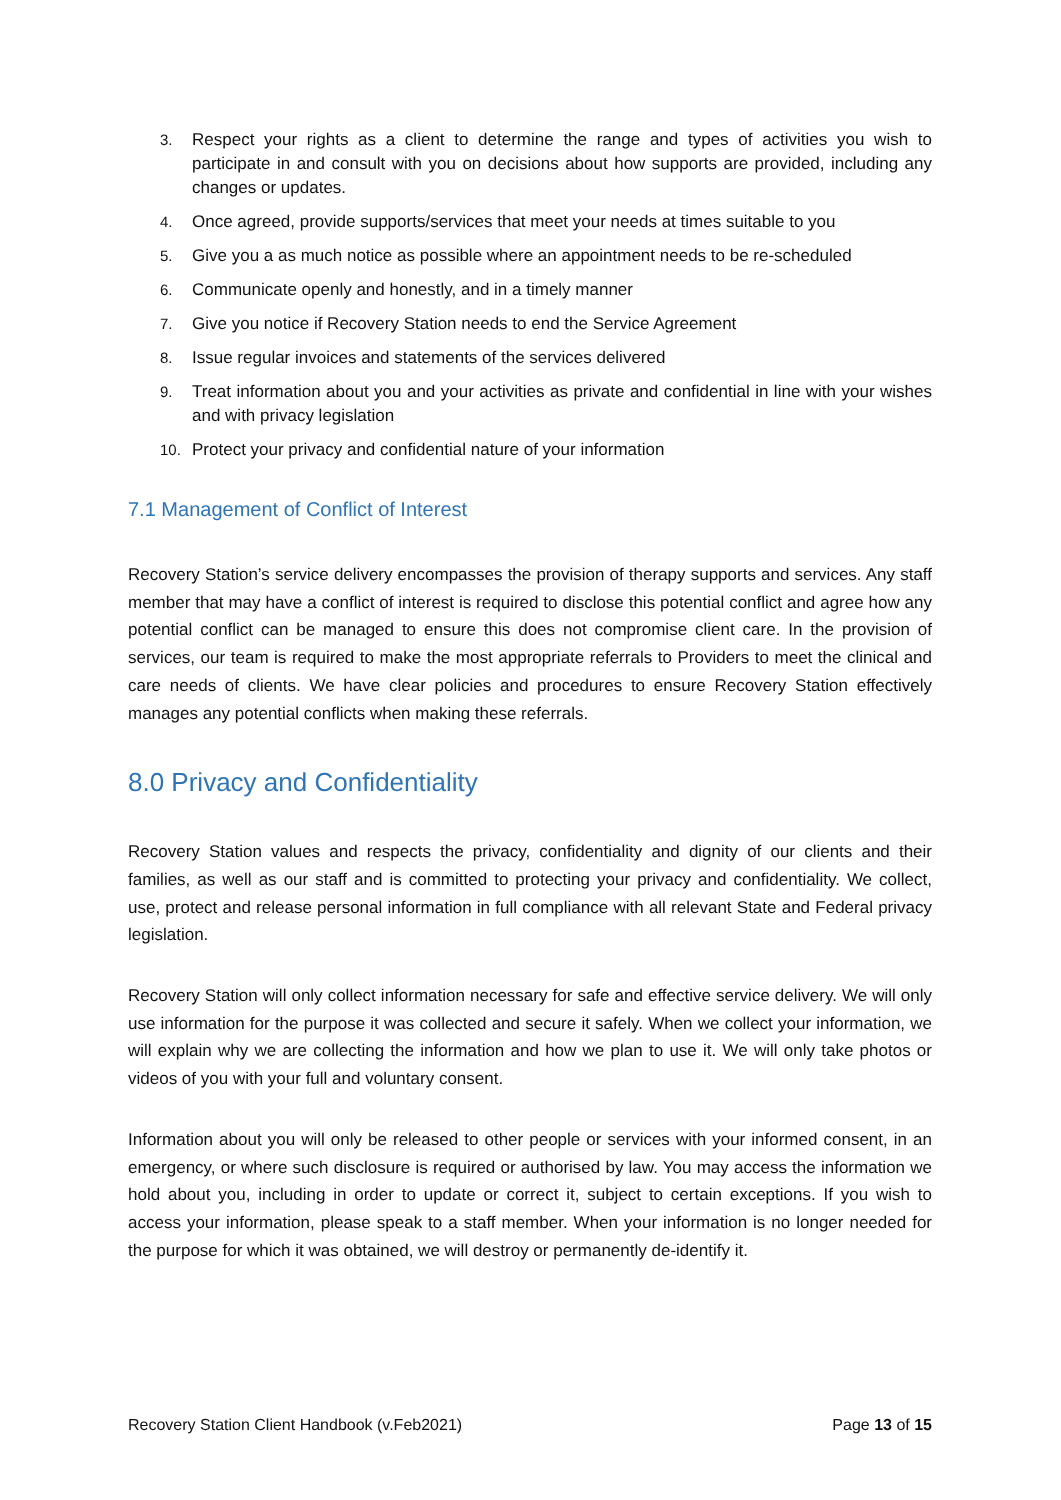3. Respect your rights as a client to determine the range and types of activities you wish to participate in and consult with you on decisions about how supports are provided, including any changes or updates.
4. Once agreed, provide supports/services that meet your needs at times suitable to you
5. Give you a as much notice as possible where an appointment needs to be re-scheduled
6. Communicate openly and honestly, and in a timely manner
7. Give you notice if Recovery Station needs to end the Service Agreement
8. Issue regular invoices and statements of the services delivered
9. Treat information about you and your activities as private and confidential in line with your wishes and with privacy legislation
10. Protect your privacy and confidential nature of your information
7.1 Management of Conflict of Interest
Recovery Station’s service delivery encompasses the provision of therapy supports and services. Any staff member that may have a conflict of interest is required to disclose this potential conflict and agree how any potential conflict can be managed to ensure this does not compromise client care. In the provision of services, our team is required to make the most appropriate referrals to Providers to meet the clinical and care needs of clients. We have clear policies and procedures to ensure Recovery Station effectively manages any potential conflicts when making these referrals.
8.0 Privacy and Confidentiality
Recovery Station values and respects the privacy, confidentiality and dignity of our clients and their families, as well as our staff and is committed to protecting your privacy and confidentiality. We collect, use, protect and release personal information in full compliance with all relevant State and Federal privacy legislation.
Recovery Station will only collect information necessary for safe and effective service delivery. We will only use information for the purpose it was collected and secure it safely. When we collect your information, we will explain why we are collecting the information and how we plan to use it. We will only take photos or videos of you with your full and voluntary consent.
Information about you will only be released to other people or services with your informed consent, in an emergency, or where such disclosure is required or authorised by law. You may access the information we hold about you, including in order to update or correct it, subject to certain exceptions. If you wish to access your information, please speak to a staff member. When your information is no longer needed for the purpose for which it was obtained, we will destroy or permanently de-identify it.
Recovery Station Client Handbook (v.Feb2021) Page 13 of 15